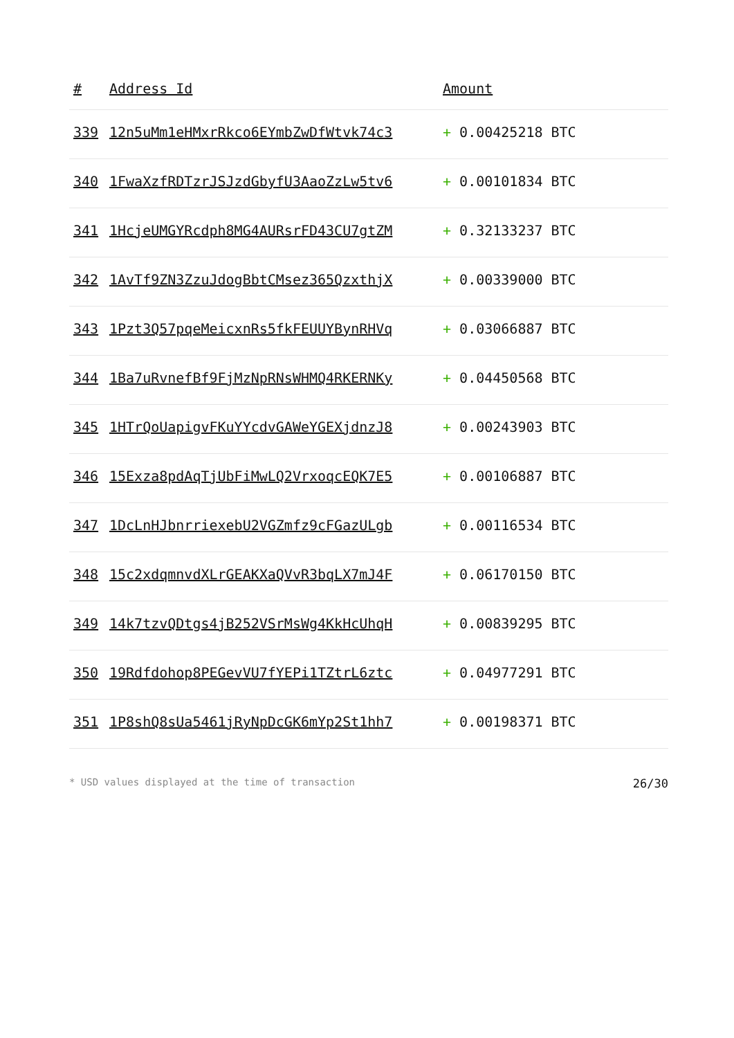| # | Address Id | Amount |
| --- | --- | --- |
| 339 | 12n5uMm1eHMxrRkco6EYmbZwDfWtvk74c3 | + 0.00425218 BTC |
| 340 | 1FwaXzfRDTzrJSJzdGbyfU3AaoZzLw5tv6 | + 0.00101834 BTC |
| 341 | 1HcjeUMGYRcdph8MG4AURsrFD43CU7gtZM | + 0.32133237 BTC |
| 342 | 1AvTf9ZN3ZzuJdogBbtCMsez365QzxthjX | + 0.00339000 BTC |
| 343 | 1Pzt3Q57pqeMeicxnRs5fkFEUUYBynRHVq | + 0.03066887 BTC |
| 344 | 1Ba7uRvnefBf9FjMzNpRNsWHMQ4RKERNKy | + 0.04450568 BTC |
| 345 | 1HTrQoUapigvFKuYYcdvGAWeYGEXjdnzJ8 | + 0.00243903 BTC |
| 346 | 15Exza8pdAqTjUbFiMwLQ2VrxoqcEQK7E5 | + 0.00106887 BTC |
| 347 | 1DcLnHJbnrriexebU2VGZmfz9cFGazULgb | + 0.00116534 BTC |
| 348 | 15c2xdqmnvdXLrGEAKXaQVvR3bqLX7mJ4F | + 0.06170150 BTC |
| 349 | 14k7tzvQDtgs4jB252VSrMsWg4KkHcUhqH | + 0.00839295 BTC |
| 350 | 19Rdfdohop8PEGevVU7fYEPi1TZtrL6ztc | + 0.04977291 BTC |
| 351 | 1P8shQ8sUa5461jRyNpDcGK6mYp2St1hh7 | + 0.00198371 BTC |
* USD values displayed at the time of transaction 26/30